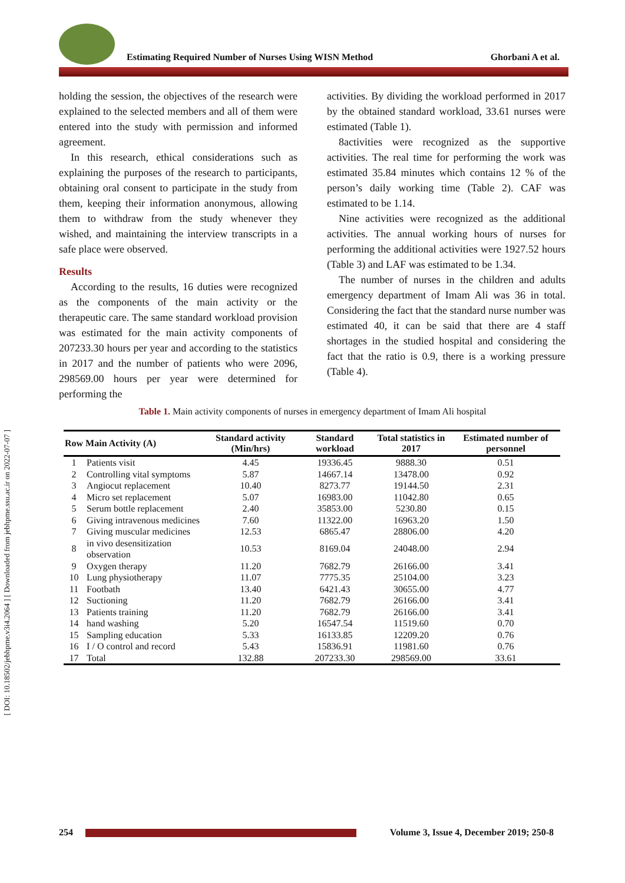[ DOI: 10.18502/jebhpme.v3i4.2064 ] [ Downloaded from jebhpme.ssu.ac.ir on 2022-07-07 ]
Estimating Required Number of Nurses Using WISN Method
Ghorbani A et al.
holding the session, the objectives of the research were explained to the selected members and all of them were entered into the study with permission and informed agreement.
In this research, ethical considerations such as explaining the purposes of the research to participants, obtaining oral consent to participate in the study from them, keeping their information anonymous, allowing them to withdraw from the study whenever they wished, and maintaining the interview transcripts in a safe place were observed.
Results
According to the results, 16 duties were recognized as the components of the main activity or the therapeutic care. The same standard workload provision was estimated for the main activity components of 207233.30 hours per year and according to the statistics in 2017 and the number of patients who were 2096, 298569.00 hours per year were determined for performing the
activities. By dividing the workload performed in 2017 by the obtained standard workload, 33.61 nurses were estimated (Table 1).
8activities were recognized as the supportive activities. The real time for performing the work was estimated 35.84 minutes which contains 12 % of the person’s daily working time (Table 2). CAF was estimated to be 1.14.
Nine activities were recognized as the additional activities. The annual working hours of nurses for performing the additional activities were 1927.52 hours (Table 3) and LAF was estimated to be 1.34.
The number of nurses in the children and adults emergency department of Imam Ali was 36 in total. Considering the fact that the standard nurse number was estimated 40, it can be said that there are 4 staff shortages in the studied hospital and considering the fact that the ratio is 0.9, there is a working pressure (Table 4).
Table 1. Main activity components of nurses in emergency department of Imam Ali hospital
| Row | Main Activity (A) | Standard activity (Min/hrs) | Standard workload | Total statistics in 2017 | Estimated number of personnel |
| --- | --- | --- | --- | --- | --- |
| 1 | Patients visit | 4.45 | 19336.45 | 9888.30 | 0.51 |
| 2 | Controlling vital symptoms | 5.87 | 14667.14 | 13478.00 | 0.92 |
| 3 | Angiocut replacement | 10.40 | 8273.77 | 19144.50 | 2.31 |
| 4 | Micro set replacement | 5.07 | 16983.00 | 11042.80 | 0.65 |
| 5 | Serum bottle replacement | 2.40 | 35853.00 | 5230.80 | 0.15 |
| 6 | Giving intravenous medicines | 7.60 | 11322.00 | 16963.20 | 1.50 |
| 7 | Giving muscular medicines | 12.53 | 6865.47 | 28806.00 | 4.20 |
| 8 | in vivo desensitization observation | 10.53 | 8169.04 | 24048.00 | 2.94 |
| 9 | Oxygen therapy | 11.20 | 7682.79 | 26166.00 | 3.41 |
| 10 | Lung physiotherapy | 11.07 | 7775.35 | 25104.00 | 3.23 |
| 11 | Footbath | 13.40 | 6421.43 | 30655.00 | 4.77 |
| 12 | Suctioning | 11.20 | 7682.79 | 26166.00 | 3.41 |
| 13 | Patients training | 11.20 | 7682.79 | 26166.00 | 3.41 |
| 14 | hand washing | 5.20 | 16547.54 | 11519.60 | 0.70 |
| 15 | Sampling education | 5.33 | 16133.85 | 12209.20 | 0.76 |
| 16 | I / O control and record | 5.43 | 15836.91 | 11981.60 | 0.76 |
| 17 | Total | 132.88 | 207233.30 | 298569.00 | 33.61 |
254
Volume 3, Issue 4, December 2019; 250-8